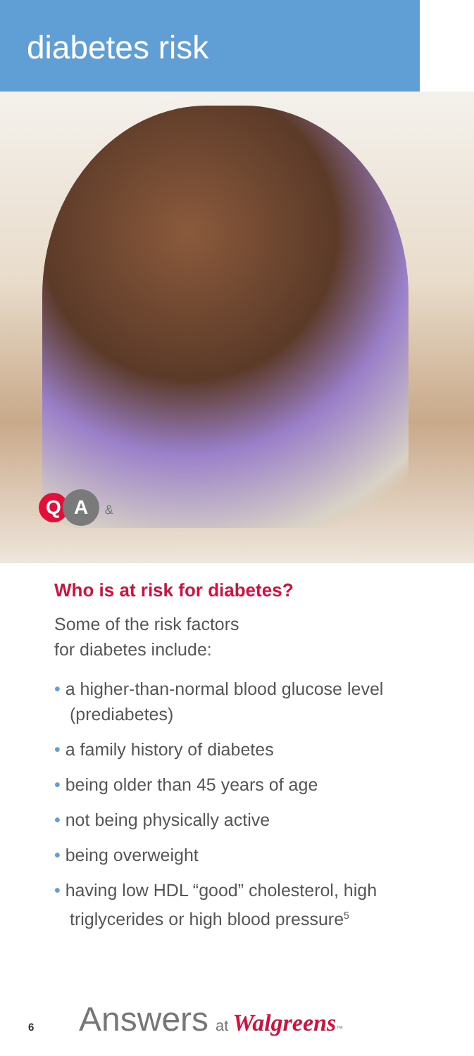diabetes risk
Q A &
Who is at risk for diabetes?
Some of the risk factors
for diabetes include:
• a higher-than-normal blood glucose level (prediabetes)
• a family history of diabetes
• being older than 45 years of age
• not being physically active
• being overweight
• having low HDL “good” cholesterol, high triglycerides or high blood pressure<sup>5</sup>
6 Answers at Walgreens<sup>™</sup>